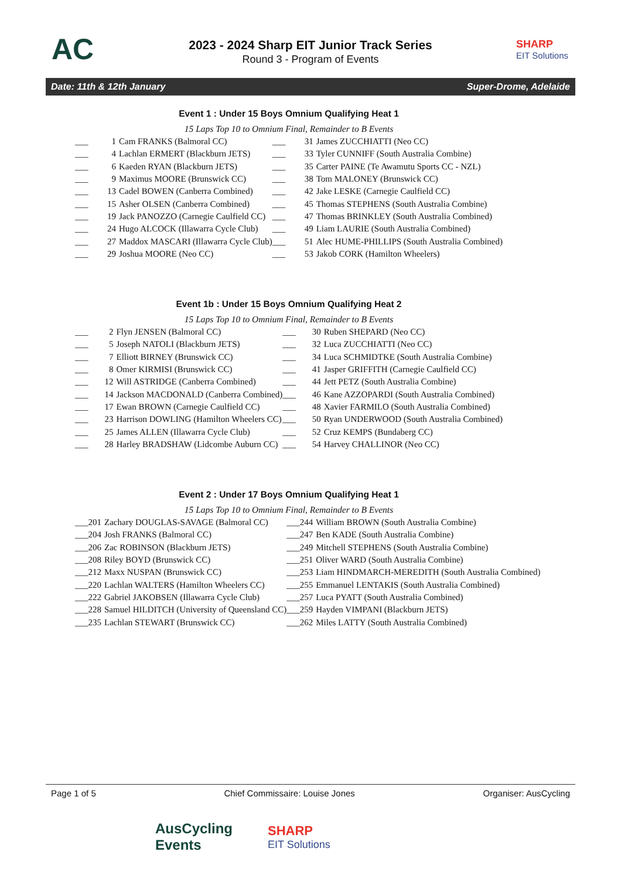AC
2023 - 2024 Sharp EIT Junior Track Series
Round 3 - Program of Events
SHARP
EIT Solutions
Date: 11th & 12th January Super-Drome, Adelaide
Event 1 : Under 15 Boys Omnium Qualifying Heat 1
15 Laps Top 10 to Omnium Final, Remainder to B Events
| ___ | 1 | Cam FRANKS (Balmoral CC) | ___ | 31 | James ZUCCHIATTI (Neo CC) |
| ___ | 4 | Lachlan ERMERT (Blackburn JETS) | ___ | 33 | Tyler CUNNIFF (South Australia Combine) |
| ___ | 6 | Kaeden RYAN (Blackburn JETS) | ___ | 35 | Carter PAINE (Te Awamutu Sports CC - NZL) |
| ___ | 9 | Maximus MOORE (Brunswick CC) | ___ | 38 | Tom MALONEY (Brunswick CC) |
| ___ | 13 | Cadel BOWEN (Canberra Combined) | ___ | 42 | Jake LESKE (Carnegie Caulfield CC) |
| ___ | 15 | Asher OLSEN (Canberra Combined) | ___ | 45 | Thomas STEPHENS (South Australia Combine) |
| ___ | 19 | Jack PANOZZO (Carnegie Caulfield CC) | ___ | 47 | Thomas BRINKLEY (South Australia Combined) |
| ___ | 24 | Hugo ALCOCK (Illawarra Cycle Club) | ___ | 49 | Liam LAURIE (South Australia Combined) |
| ___ | 27 | Maddox MASCARI (Illawarra Cycle Club) | ___ | 51 | Alec HUME-PHILLIPS (South Australia Combined) |
| ___ | 29 | Joshua MOORE (Neo CC) | ___ | 53 | Jakob CORK (Hamilton Wheelers) |
Event 1b : Under 15 Boys Omnium Qualifying Heat 2
15 Laps Top 10 to Omnium Final, Remainder to B Events
| ___ | 2 | Flyn JENSEN (Balmoral CC) | ___ | 30 | Ruben SHEPARD (Neo CC) |
| ___ | 5 | Joseph NATOLI (Blackburn JETS) | ___ | 32 | Luca ZUCCHIATTI (Neo CC) |
| ___ | 7 | Elliott BIRNEY (Brunswick CC) | ___ | 34 | Luca SCHMIDTKE (South Australia Combine) |
| ___ | 8 | Omer KIRMISI (Brunswick CC) | ___ | 41 | Jasper GRIFFITH (Carnegie Caulfield CC) |
| ___ | 12 | Will ASTRIDGE (Canberra Combined) | ___ | 44 | Jett PETZ (South Australia Combine) |
| ___ | 14 | Jackson MACDONALD (Canberra Combined) | ___ | 46 | Kane AZZOPARDI (South Australia Combined) |
| ___ | 17 | Ewan BROWN (Carnegie Caulfield CC) | ___ | 48 | Xavier FARMILO (South Australia Combined) |
| ___ | 23 | Harrison DOWLING (Hamilton Wheelers CC) | ___ | 50 | Ryan UNDERWOOD (South Australia Combined) |
| ___ | 25 | James ALLEN (Illawarra Cycle Club) | ___ | 52 | Cruz KEMPS (Bundaberg CC) |
| ___ | 28 | Harley BRADSHAW (Lidcombe Auburn CC) | ___ | 54 | Harvey CHALLINOR (Neo CC) |
Event 2 : Under 17 Boys Omnium Qualifying Heat 1
15 Laps Top 10 to Omnium Final, Remainder to B Events
| ___ | 201 | Zachary DOUGLAS-SAVAGE (Balmoral CC) | ___ | 244 | William BROWN (South Australia Combine) |
| ___ | 204 | Josh FRANKS (Balmoral CC) | ___ | 247 | Ben KADE (South Australia Combine) |
| ___ | 206 | Zac ROBINSON (Blackburn JETS) | ___ | 249 | Mitchell STEPHENS (South Australia Combine) |
| ___ | 208 | Riley BOYD (Brunswick CC) | ___ | 251 | Oliver WARD (South Australia Combine) |
| ___ | 212 | Maxx NUSPAN (Brunswick CC) | ___ | 253 | Liam HINDMARCH-MEREDITH (South Australia Combined) |
| ___ | 220 | Lachlan WALTERS (Hamilton Wheelers CC) | ___ | 255 | Emmanuel LENTAKIS (South Australia Combined) |
| ___ | 222 | Gabriel JAKOBSEN (Illawarra Cycle Club) | ___ | 257 | Luca PYATT (South Australia Combined) |
| ___ | 228 | Samuel HILDITCH (University of Queensland CC) | ___ | 259 | Hayden VIMPANI (Blackburn JETS) |
| ___ | 235 | Lachlan STEWART (Brunswick CC) | ___ | 262 | Miles LATTY (South Australia Combined) |
Page 1 of 5 Chief Commissaire: Louise Jones Organiser: AusCycling
AusCycling
Events
SHARP
EIT Solutions